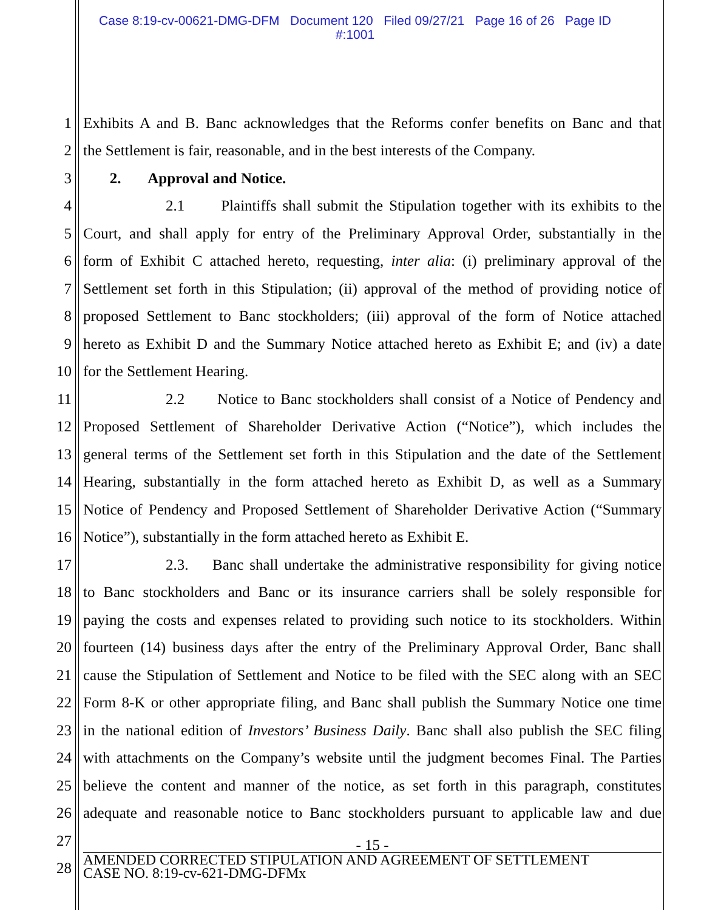Case 8:19-cv-00621-DMG-DFM Document 120 Filed 09/27/21 Page 16 of 26 Page ID
#:1001
1
Exhibits A and B. Banc acknowledges that the Reforms confer benefits on Banc and that
2
the Settlement is fair, reasonable, and in the best interests of the Company.
3
2. Approval and Notice.
4
2.1 Plaintiffs shall submit the Stipulation together with its exhibits to the
5
Court, and shall apply for entry of the Preliminary Approval Order, substantially in the
6
form of Exhibit C attached hereto, requesting, inter alia: (i) preliminary approval of the
7
Settlement set forth in this Stipulation; (ii) approval of the method of providing notice of
8
proposed Settlement to Banc stockholders; (iii) approval of the form of Notice attached
9
hereto as Exhibit D and the Summary Notice attached hereto as Exhibit E; and (iv) a date
10
for the Settlement Hearing.
11
2.2 Notice to Banc stockholders shall consist of a Notice of Pendency and
12
Proposed Settlement of Shareholder Derivative Action (“Notice”), which includes the
13
general terms of the Settlement set forth in this Stipulation and the date of the Settlement
14
Hearing, substantially in the form attached hereto as Exhibit D, as well as a Summary
15
Notice of Pendency and Proposed Settlement of Shareholder Derivative Action (“Summary
16
Notice”), substantially in the form attached hereto as Exhibit E.
17
2.3. Banc shall undertake the administrative responsibility for giving notice
18
to Banc stockholders and Banc or its insurance carriers shall be solely responsible for
19
paying the costs and expenses related to providing such notice to its stockholders. Within
20
fourteen (14) business days after the entry of the Preliminary Approval Order, Banc shall
21
cause the Stipulation of Settlement and Notice to be filed with the SEC along with an SEC
22
Form 8-K or other appropriate filing, and Banc shall publish the Summary Notice one time
23
in the national edition of Investors’ Business Daily. Banc shall also publish the SEC filing
24
with attachments on the Company’s website until the judgment becomes Final. The Parties
25
believe the content and manner of the notice, as set forth in this paragraph, constitutes
26
adequate and reasonable notice to Banc stockholders pursuant to applicable law and due
27
- 15 -
28
AMENDED CORRECTED STIPULATION AND AGREEMENT OF SETTLEMENT
CASE NO. 8:19-cv-621-DMG-DFMx